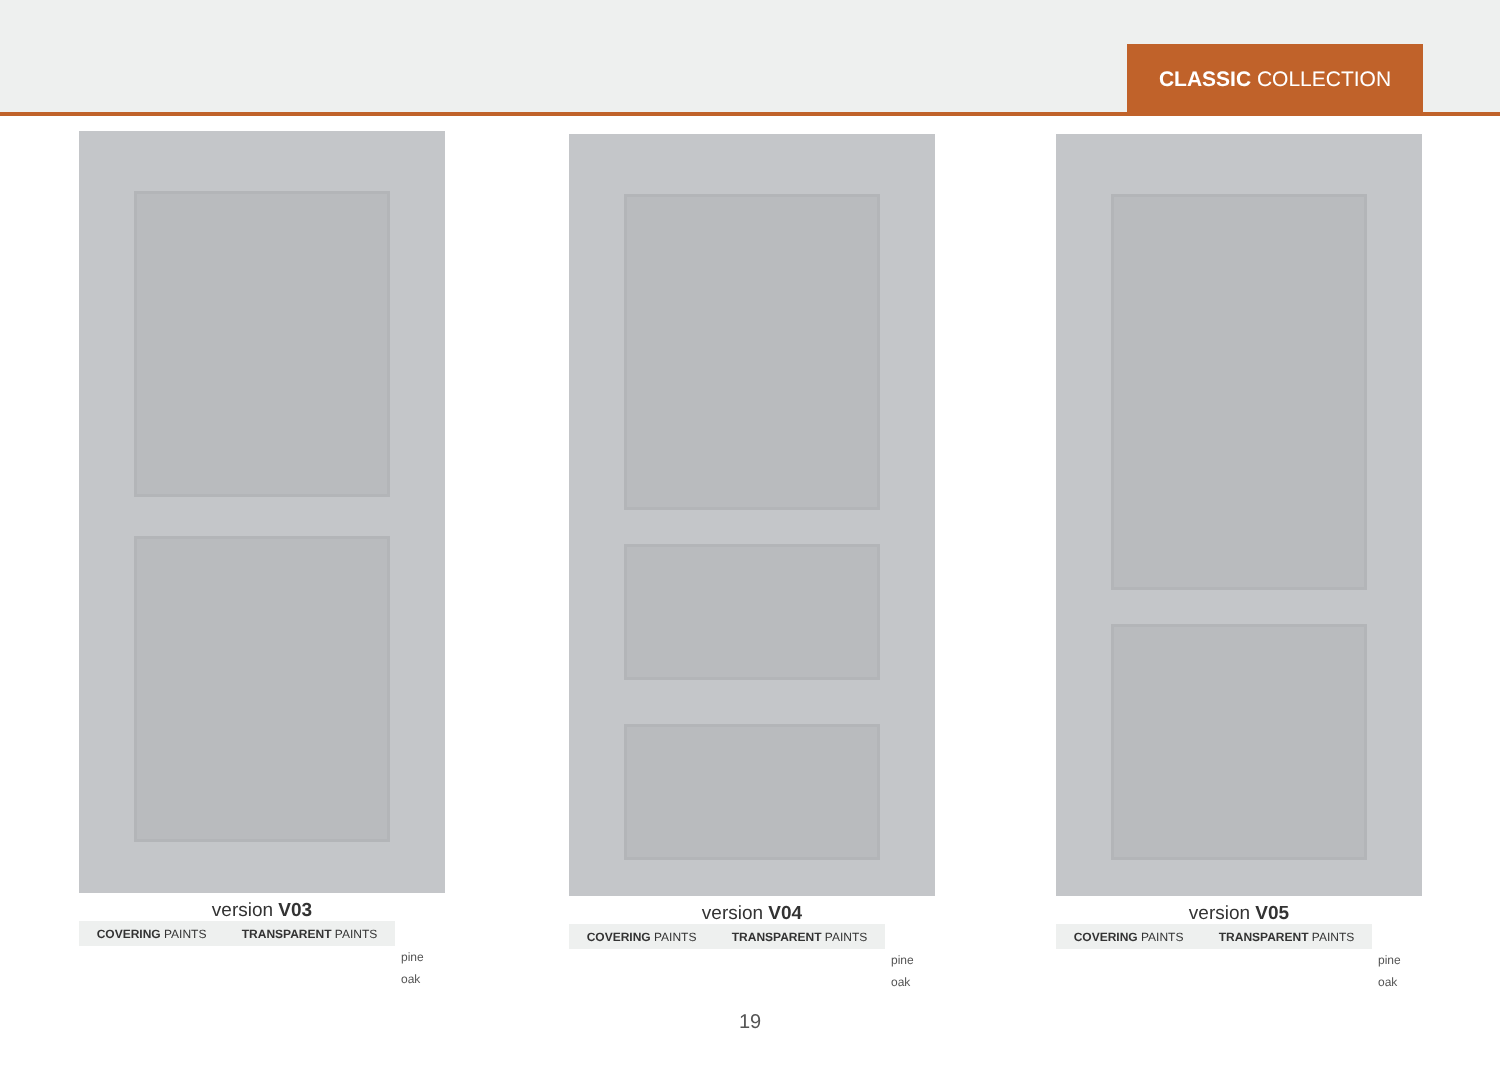CLASSIC COLLECTION
version V03
COVERING PAINTS TRANSPARENT PAINTS
pine
oak
version V04
COVERING PAINTS TRANSPARENT PAINTS
pine
oak
version V05
COVERING PAINTS TRANSPARENT PAINTS
pine
oak
19